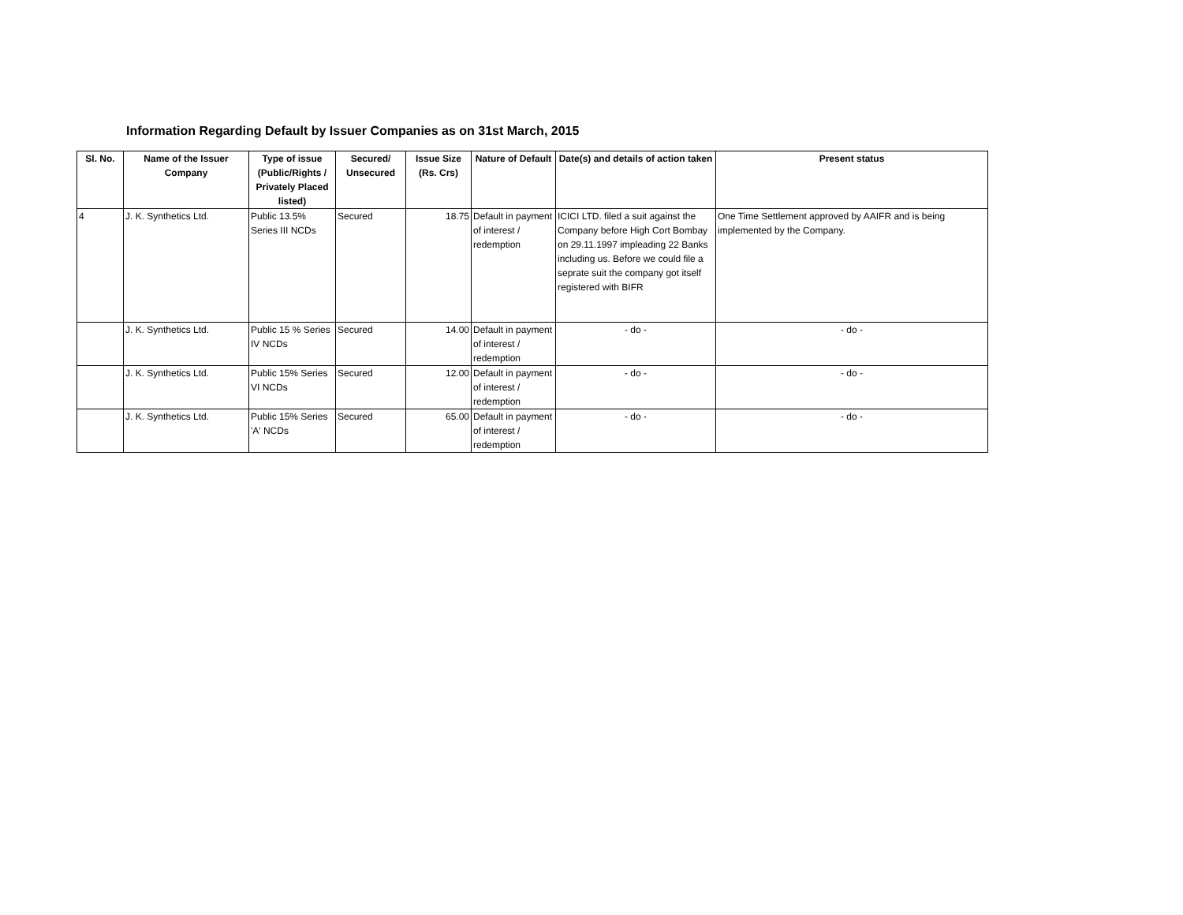Information Regarding Default by Issuer Companies as on 31st March, 2015
| Sl. No. | Name of the Issuer Company | Type of issue (Public/Rights / Privately Placed listed) | Secured/ Unsecured | Issue Size (Rs. Crs) | Nature of Default | Date(s) and details of action taken | Present status |
| --- | --- | --- | --- | --- | --- | --- | --- |
| 4 | J. K. Synthetics Ltd. | Public 13.5% Series III NCDs | Secured | 18.75 | Default in payment of interest / redemption | ICICI LTD. filed a suit against the Company before High Cort Bombay on 29.11.1997 impleading 22 Banks including us. Before we could file a seprate suit the company got itself registered with BIFR | One Time Settlement approved by AAIFR and is being implemented by the Company. |
| | J. K. Synthetics Ltd. | Public 15 % Series IV NCDs | Secured | 14.00 | Default in payment of interest / redemption | - do - | - do - |
| | J. K. Synthetics Ltd. | Public 15% Series VI NCDs | Secured | 12.00 | Default in payment of interest / redemption | - do - | - do - |
| | J. K. Synthetics Ltd. | Public 15% Series 'A' NCDs | Secured | 65.00 | Default in payment of interest / redemption | - do - | - do - |